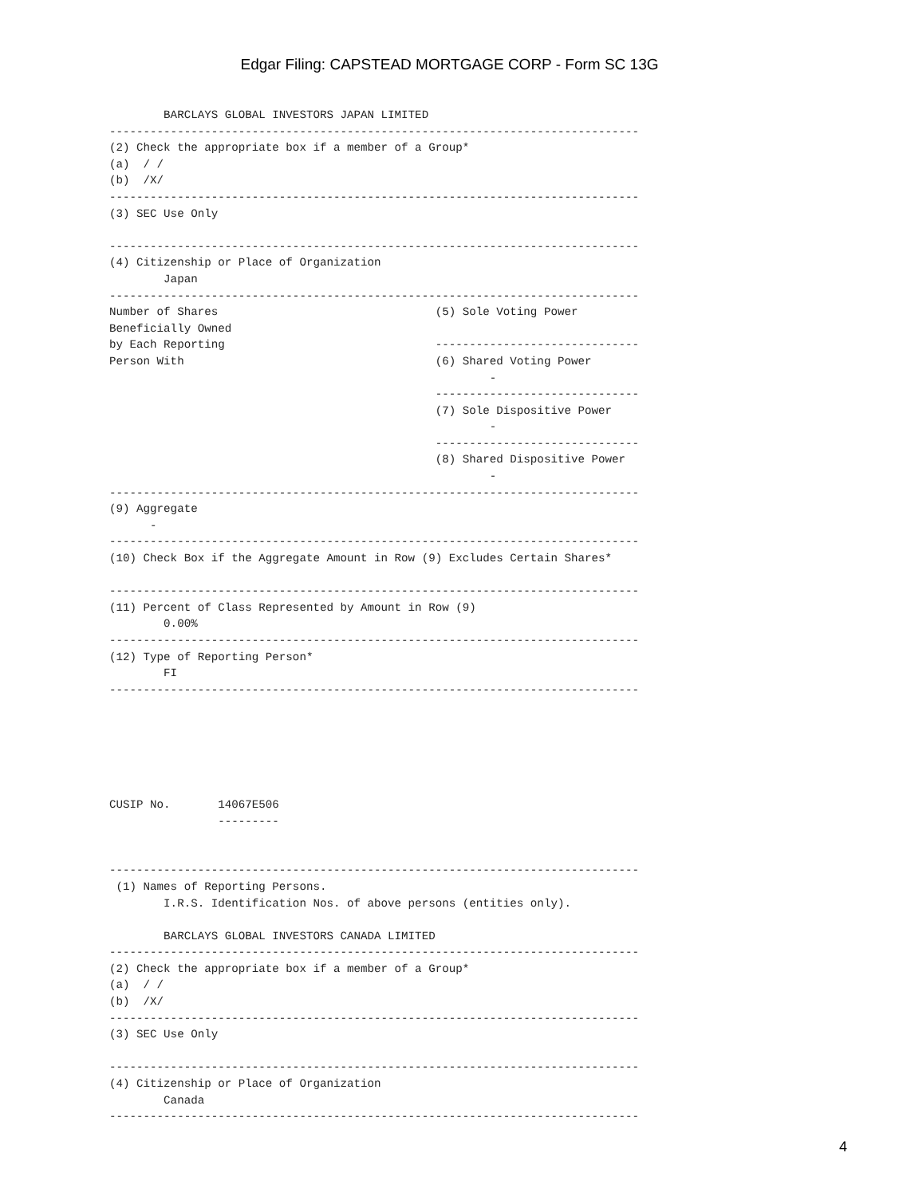Edgar Filing: CAPSTEAD MORTGAGE CORP - Form SC 13G
        BARCLAYS GLOBAL INVESTORS JAPAN LIMITED
------------------------------------------------------------------------------
(2) Check the appropriate box if a member of a Group*
(a)  / /
(b)  /X/
------------------------------------------------------------------------------
(3) SEC Use Only

------------------------------------------------------------------------------
(4) Citizenship or Place of Organization
        Japan
------------------------------------------------------------------------------
Number of Shares                                (5) Sole Voting Power
Beneficially Owned
by Each Reporting                               ------------------------------
Person With                                     (6) Shared Voting Power
                                                        -
                                                ------------------------------
                                                (7) Sole Dispositive Power
                                                        -
                                                ------------------------------
                                                (8) Shared Dispositive Power
                                                        -
------------------------------------------------------------------------------
(9) Aggregate
      -
------------------------------------------------------------------------------
(10) Check Box if the Aggregate Amount in Row (9) Excludes Certain Shares*

------------------------------------------------------------------------------
(11) Percent of Class Represented by Amount in Row (9)
        0.00%
------------------------------------------------------------------------------
(12) Type of Reporting Person*
        FI
------------------------------------------------------------------------------






CUSIP No.       14067E506
                ---------


------------------------------------------------------------------------------
 (1) Names of Reporting Persons.
        I.R.S. Identification Nos. of above persons (entities only).

        BARCLAYS GLOBAL INVESTORS CANADA LIMITED
------------------------------------------------------------------------------
(2) Check the appropriate box if a member of a Group*
(a)  / /
(b)  /X/
------------------------------------------------------------------------------
(3) SEC Use Only

------------------------------------------------------------------------------
(4) Citizenship or Place of Organization
        Canada
------------------------------------------------------------------------------
4